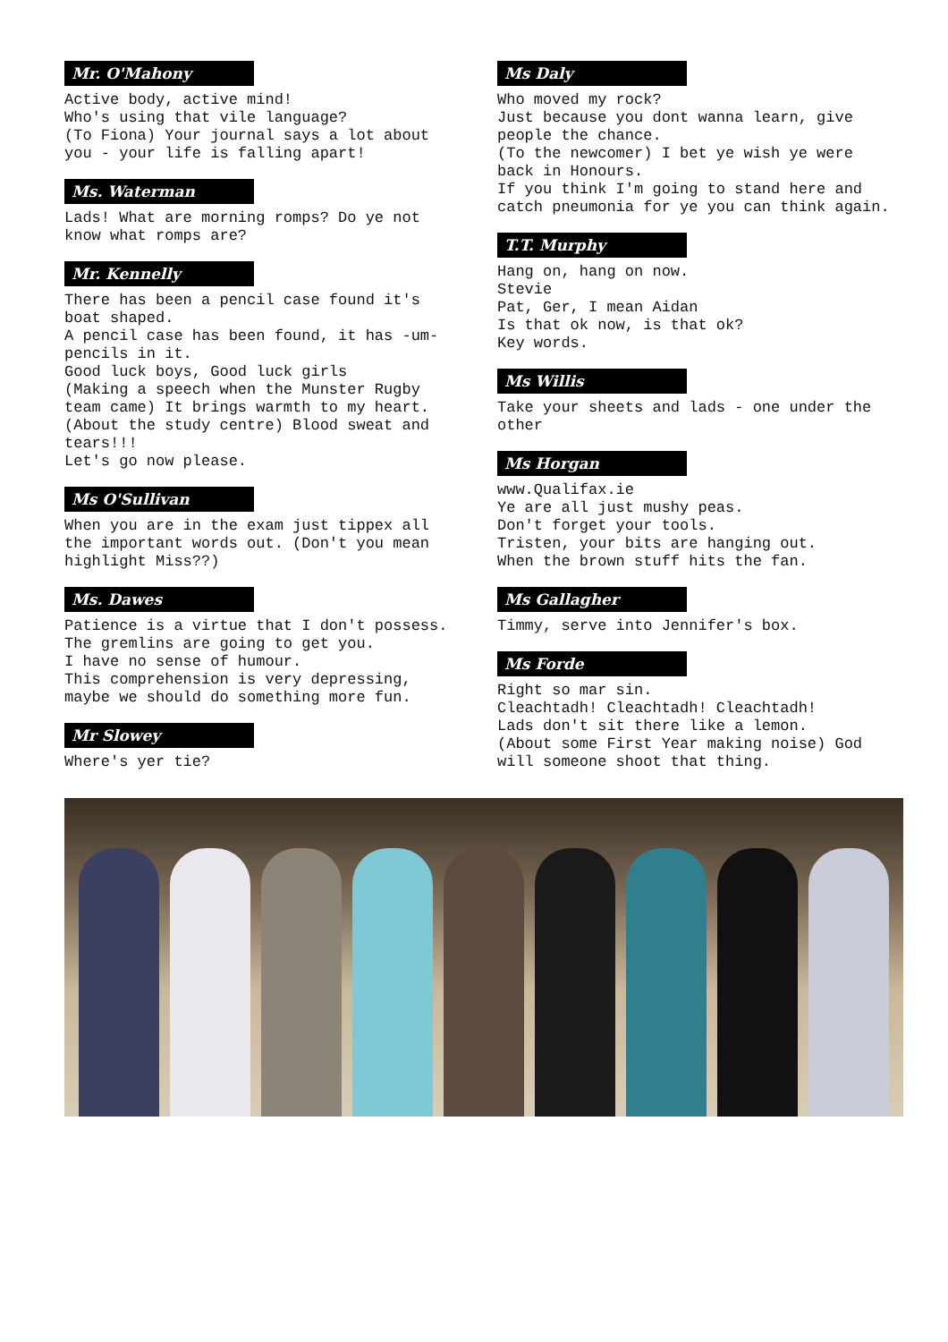Mr. O'Mahony
Active body, active mind!
Who's using that vile language?
(To Fiona) Your journal says a lot about you - your life is falling apart!
Ms. Waterman
Lads! What are morning romps? Do ye not know what romps are?
Mr. Kennelly
There has been a pencil case found it's boat shaped.
A pencil case has been found, it has -um- pencils in it.
Good luck boys, Good luck girls
(Making a speech when the Munster Rugby team came) It brings warmth to my heart.
(About the study centre) Blood sweat and tears!!!
Let's go now please.
Ms O'Sullivan
When you are in the exam just tippex all the important words out. (Don't you mean highlight Miss??)
Ms. Dawes
Patience is a virtue that I don't possess.
The gremlins are going to get you.
I have no sense of humour.
This comprehension is very depressing, maybe we should do something more fun.
Mr Slowey
Where's yer tie?
Ms Daly
Who moved my rock?
Just because you dont wanna learn, give people the chance.
(To the newcomer) I bet ye wish ye were back in Honours.
If you think I'm going to stand here and catch pneumonia for ye you can think again.
T.T. Murphy
Hang on, hang on now.
Stevie
Pat, Ger, I mean Aidan
Is that ok now, is that ok?
Key words.
Ms Willis
Take your sheets and lads - one under the other
Ms Horgan
www.Qualifax.ie
Ye are all just mushy peas.
Don't forget your tools.
Tristen, your bits are hanging out.
When the brown stuff hits the fan.
Ms Gallagher
Timmy, serve into Jennifer's box.
Ms Forde
Right so mar sin.
Cleachtadh! Cleachtadh! Cleachtadh!
Lads don't sit there like a lemon.
(About some First Year making noise) God will someone shoot that thing.